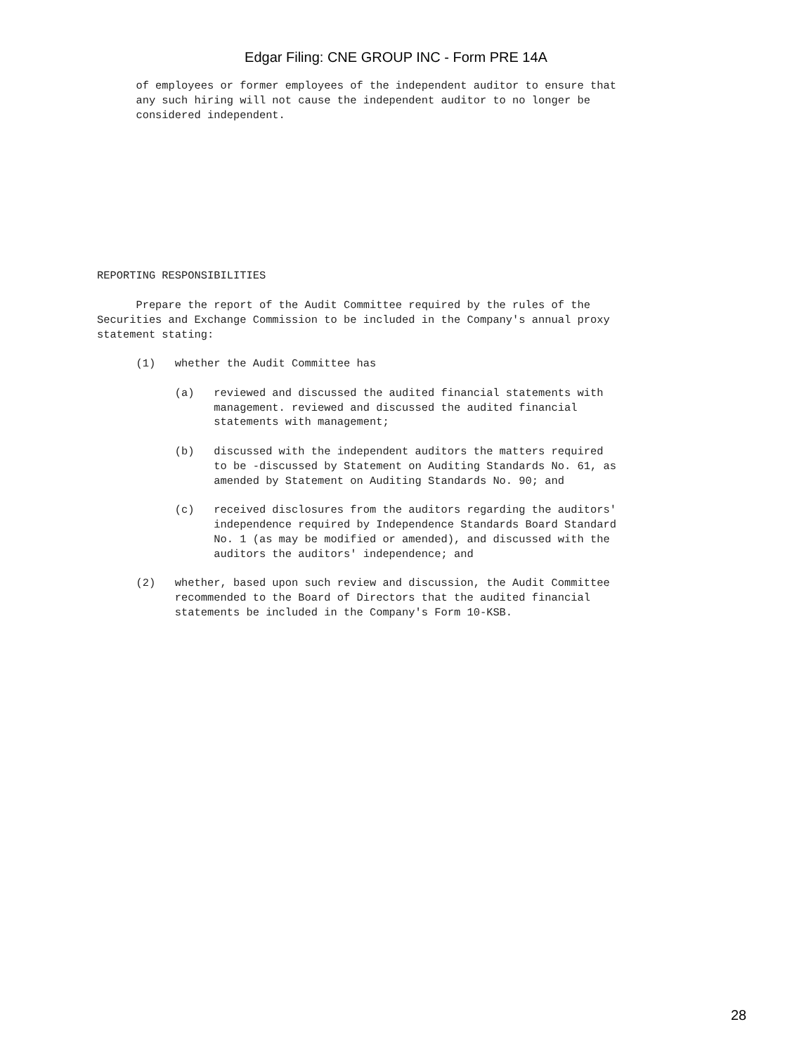Edgar Filing: CNE GROUP INC - Form PRE 14A
of employees or former employees of the independent auditor to ensure that any such hiring will not cause the independent auditor to no longer be considered independent. REPORTING RESPONSIBILITIES Prepare the report of the Audit Committee required by the rules of the Securities and Exchange Commission to be included in the Company's annual proxy statement stating: (1) whether the Audit Committee has (a) reviewed and discussed the audited financial statements with management. reviewed and discussed the audited financial statements with management; (b) discussed with the independent auditors the matters required to be -discussed by Statement on Auditing Standards No. 61, as amended by Statement on Auditing Standards No. 90; and (c) received disclosures from the auditors regarding the auditors' independence required by Independence Standards Board Standard No. 1 (as may be modified or amended), and discussed with the auditors the auditors' independence; and (2) whether, based upon such review and discussion, the Audit Committee recommended to the Board of Directors that the audited financial statements be included in the Company's Form 10-KSB.
28